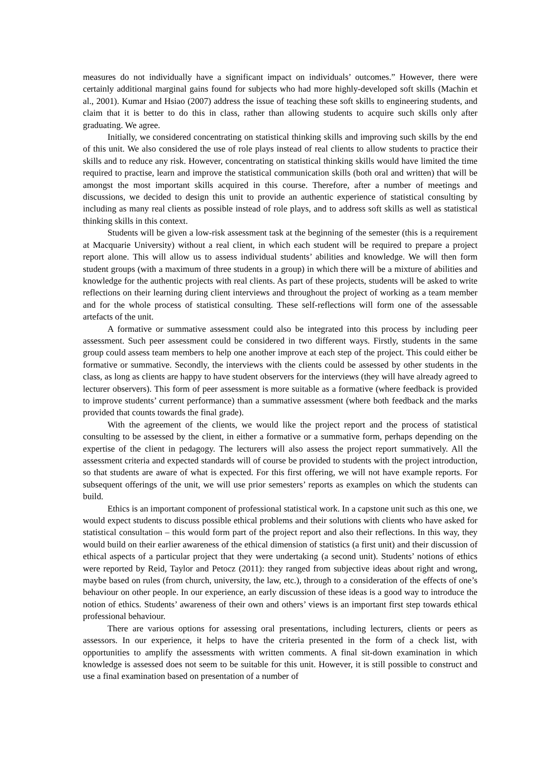measures do not individually have a significant impact on individuals’ outcomes.” However, there were certainly additional marginal gains found for subjects who had more highly-developed soft skills (Machin et al., 2001). Kumar and Hsiao (2007) address the issue of teaching these soft skills to engineering students, and claim that it is better to do this in class, rather than allowing students to acquire such skills only after graduating. We agree.
Initially, we considered concentrating on statistical thinking skills and improving such skills by the end of this unit. We also considered the use of role plays instead of real clients to allow students to practice their skills and to reduce any risk. However, concentrating on statistical thinking skills would have limited the time required to practise, learn and improve the statistical communication skills (both oral and written) that will be amongst the most important skills acquired in this course. Therefore, after a number of meetings and discussions, we decided to design this unit to provide an authentic experience of statistical consulting by including as many real clients as possible instead of role plays, and to address soft skills as well as statistical thinking skills in this context.
Students will be given a low-risk assessment task at the beginning of the semester (this is a requirement at Macquarie University) without a real client, in which each student will be required to prepare a project report alone. This will allow us to assess individual students’ abilities and knowledge. We will then form student groups (with a maximum of three students in a group) in which there will be a mixture of abilities and knowledge for the authentic projects with real clients. As part of these projects, students will be asked to write reflections on their learning during client interviews and throughout the project of working as a team member and for the whole process of statistical consulting. These self-reflections will form one of the assessable artefacts of the unit.
A formative or summative assessment could also be integrated into this process by including peer assessment. Such peer assessment could be considered in two different ways. Firstly, students in the same group could assess team members to help one another improve at each step of the project. This could either be formative or summative. Secondly, the interviews with the clients could be assessed by other students in the class, as long as clients are happy to have student observers for the interviews (they will have already agreed to lecturer observers). This form of peer assessment is more suitable as a formative (where feedback is provided to improve students’ current performance) than a summative assessment (where both feedback and the marks provided that counts towards the final grade).
With the agreement of the clients, we would like the project report and the process of statistical consulting to be assessed by the client, in either a formative or a summative form, perhaps depending on the expertise of the client in pedagogy. The lecturers will also assess the project report summatively. All the assessment criteria and expected standards will of course be provided to students with the project introduction, so that students are aware of what is expected. For this first offering, we will not have example reports. For subsequent offerings of the unit, we will use prior semesters’ reports as examples on which the students can build.
Ethics is an important component of professional statistical work. In a capstone unit such as this one, we would expect students to discuss possible ethical problems and their solutions with clients who have asked for statistical consultation – this would form part of the project report and also their reflections. In this way, they would build on their earlier awareness of the ethical dimension of statistics (a first unit) and their discussion of ethical aspects of a particular project that they were undertaking (a second unit). Students’ notions of ethics were reported by Reid, Taylor and Petocz (2011): they ranged from subjective ideas about right and wrong, maybe based on rules (from church, university, the law, etc.), through to a consideration of the effects of one’s behaviour on other people. In our experience, an early discussion of these ideas is a good way to introduce the notion of ethics. Students’ awareness of their own and others’ views is an important first step towards ethical professional behaviour.
There are various options for assessing oral presentations, including lecturers, clients or peers as assessors. In our experience, it helps to have the criteria presented in the form of a check list, with opportunities to amplify the assessments with written comments. A final sit-down examination in which knowledge is assessed does not seem to be suitable for this unit. However, it is still possible to construct and use a final examination based on presentation of a number of